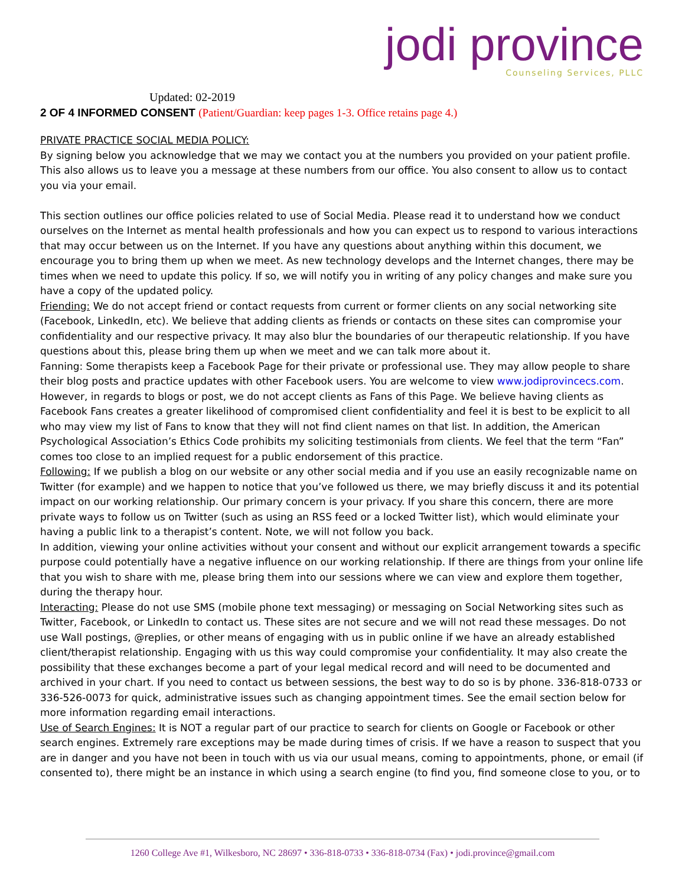jodi province
Counseling Services, PLLC
Updated: 02-2019
2 OF 4 INFORMED CONSENT (Patient/Guardian: keep pages 1-3. Office retains page 4.)
PRIVATE PRACTICE SOCIAL MEDIA POLICY:
By signing below you acknowledge that we may we contact you at the numbers you provided on your patient profile. This also allows us to leave you a message at these numbers from our office. You also consent to allow us to contact you via your email.
This section outlines our office policies related to use of Social Media. Please read it to understand how we conduct ourselves on the Internet as mental health professionals and how you can expect us to respond to various interactions that may occur between us on the Internet. If you have any questions about anything within this document, we encourage you to bring them up when we meet. As new technology develops and the Internet changes, there may be times when we need to update this policy. If so, we will notify you in writing of any policy changes and make sure you have a copy of the updated policy.
Friending: We do not accept friend or contact requests from current or former clients on any social networking site (Facebook, LinkedIn, etc). We believe that adding clients as friends or contacts on these sites can compromise your confidentiality and our respective privacy. It may also blur the boundaries of our therapeutic relationship. If you have questions about this, please bring them up when we meet and we can talk more about it.
Fanning: Some therapists keep a Facebook Page for their private or professional use. They may allow people to share their blog posts and practice updates with other Facebook users. You are welcome to view www.jodiprovincecs.com. However, in regards to blogs or post, we do not accept clients as Fans of this Page. We believe having clients as Facebook Fans creates a greater likelihood of compromised client confidentiality and feel it is best to be explicit to all who may view my list of Fans to know that they will not find client names on that list. In addition, the American Psychological Association’s Ethics Code prohibits my soliciting testimonials from clients. We feel that the term “Fan” comes too close to an implied request for a public endorsement of this practice.
Following: If we publish a blog on our website or any other social media and if you use an easily recognizable name on Twitter (for example) and we happen to notice that you’ve followed us there, we may briefly discuss it and its potential impact on our working relationship. Our primary concern is your privacy. If you share this concern, there are more private ways to follow us on Twitter (such as using an RSS feed or a locked Twitter list), which would eliminate your having a public link to a therapist’s content. Note, we will not follow you back.
In addition, viewing your online activities without your consent and without our explicit arrangement towards a specific purpose could potentially have a negative influence on our working relationship. If there are things from your online life that you wish to share with me, please bring them into our sessions where we can view and explore them together, during the therapy hour.
Interacting: Please do not use SMS (mobile phone text messaging) or messaging on Social Networking sites such as Twitter, Facebook, or LinkedIn to contact us. These sites are not secure and we will not read these messages. Do not use Wall postings, @replies, or other means of engaging with us in public online if we have an already established client/therapist relationship. Engaging with us this way could compromise your confidentiality. It may also create the possibility that these exchanges become a part of your legal medical record and will need to be documented and archived in your chart. If you need to contact us between sessions, the best way to do so is by phone. 336-818-0733 or 336-526-0073 for quick, administrative issues such as changing appointment times. See the email section below for more information regarding email interactions.
Use of Search Engines: It is NOT a regular part of our practice to search for clients on Google or Facebook or other search engines. Extremely rare exceptions may be made during times of crisis. If we have a reason to suspect that you are in danger and you have not been in touch with us via our usual means, coming to appointments, phone, or email (if consented to), there might be an instance in which using a search engine (to find you, find someone close to you, or to
1260 College Ave #1, Wilkesboro, NC 28697 • 336-818-0733 • 336-818-0734 (Fax) • jodi.province@gmail.com